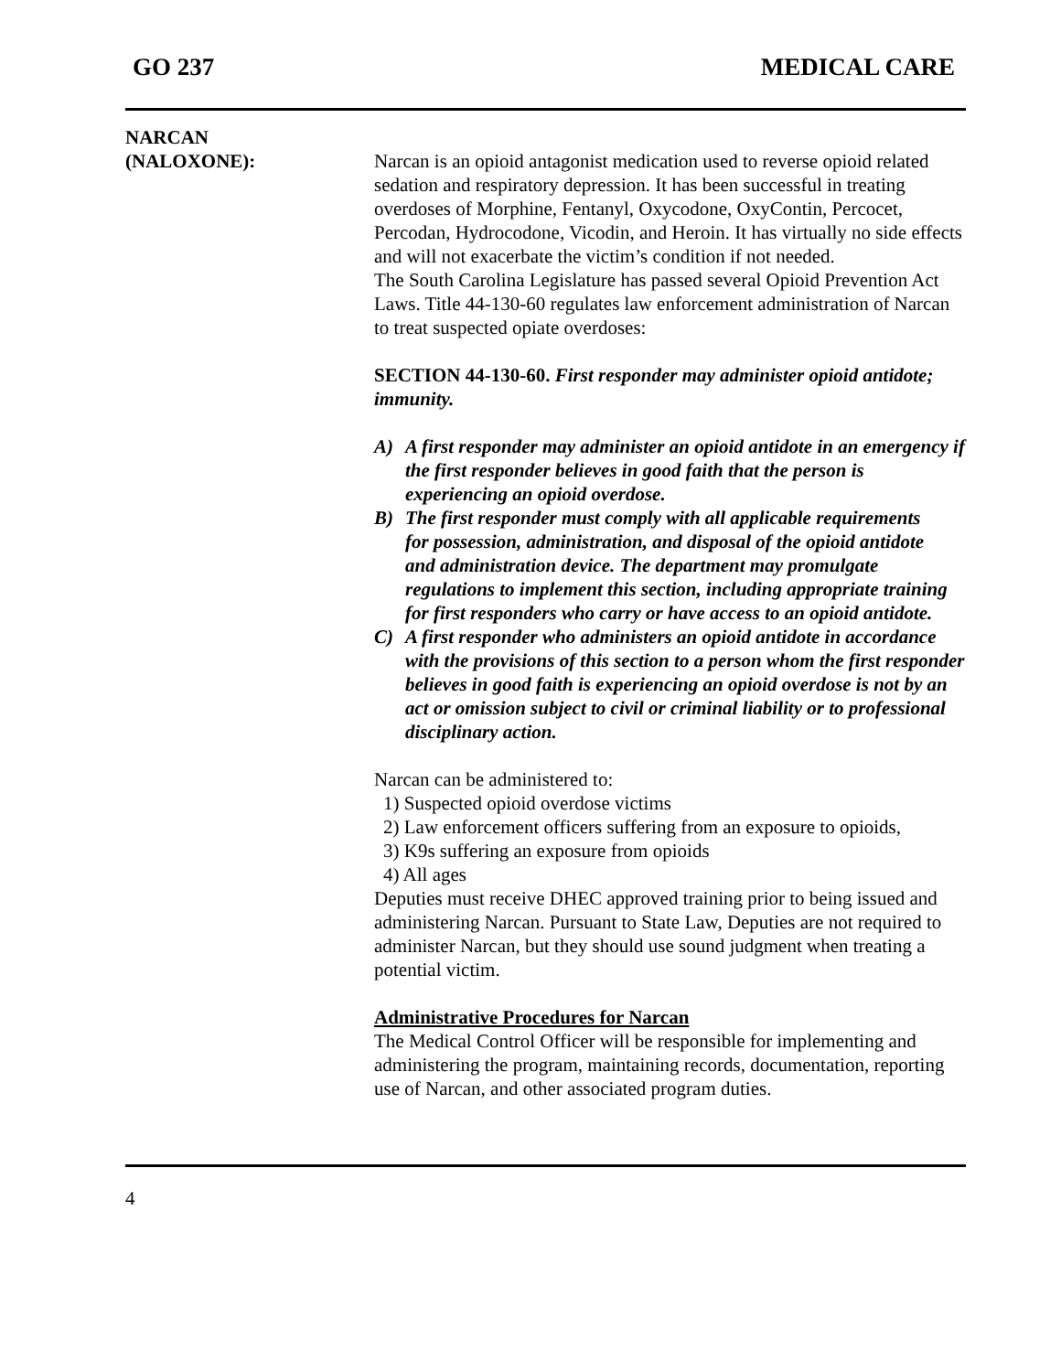GO 237 MEDICAL CARE
NARCAN
(NALOXONE):
Narcan is an opioid antagonist medication used to reverse opioid related sedation and respiratory depression. It has been successful in treating overdoses of Morphine, Fentanyl, Oxycodone, OxyContin, Percocet, Percodan, Hydrocodone, Vicodin, and Heroin. It has virtually no side effects and will not exacerbate the victim’s condition if not needed.
The South Carolina Legislature has passed several Opioid Prevention Act Laws. Title 44-130-60 regulates law enforcement administration of Narcan to treat suspected opiate overdoses:
SECTION 44-130-60. First responder may administer opioid antidote; immunity.
A) A first responder may administer an opioid antidote in an emergency if the first responder believes in good faith that the person is experiencing an opioid overdose.
B) The first responder must comply with all applicable requirements
for possession, administration, and disposal of the opioid antidote
and administration device. The department may promulgate regulations to implement this section, including appropriate training for first responders who carry or have access to an opioid antidote.
C) A first responder who administers an opioid antidote in accordance with the provisions of this section to a person whom the first responder believes in good faith is experiencing an opioid overdose is not by an act or omission subject to civil or criminal liability or to professional disciplinary action.
Narcan can be administered to:
1) Suspected opioid overdose victims
2) Law enforcement officers suffering from an exposure to opioids,
3) K9s suffering an exposure from opioids
4) All ages
Deputies must receive DHEC approved training prior to being issued and administering Narcan. Pursuant to State Law, Deputies are not required to administer Narcan, but they should use sound judgment when treating a potential victim.
Administrative Procedures for Narcan
The Medical Control Officer will be responsible for implementing and administering the program, maintaining records, documentation, reporting use of Narcan, and other associated program duties.
4